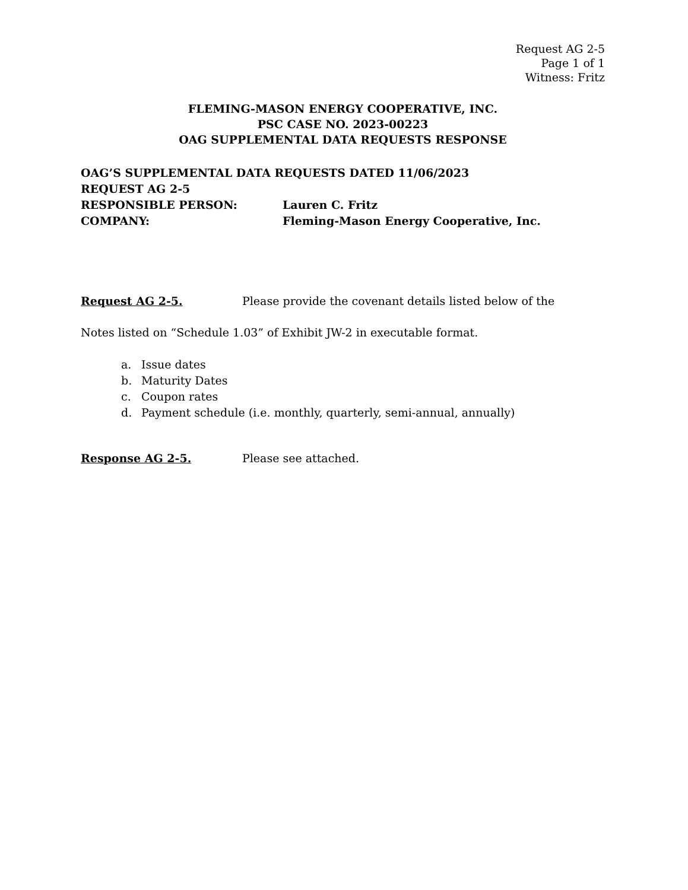Request AG 2-5
Page 1 of 1
Witness: Fritz
FLEMING-MASON ENERGY COOPERATIVE, INC.
PSC CASE NO. 2023-00223
OAG SUPPLEMENTAL DATA REQUESTS RESPONSE
OAG’S SUPPLEMENTAL DATA REQUESTS DATED 11/06/2023
REQUEST AG 2-5
RESPONSIBLE PERSON: Lauren C. Fritz
COMPANY: Fleming-Mason Energy Cooperative, Inc.
Request AG 2-5. Please provide the covenant details listed below of the
Notes listed on “Schedule 1.03” of Exhibit JW-2 in executable format.
a. Issue dates
b. Maturity Dates
c. Coupon rates
d. Payment schedule (i.e. monthly, quarterly, semi-annual, annually)
Response AG 2-5. Please see attached.